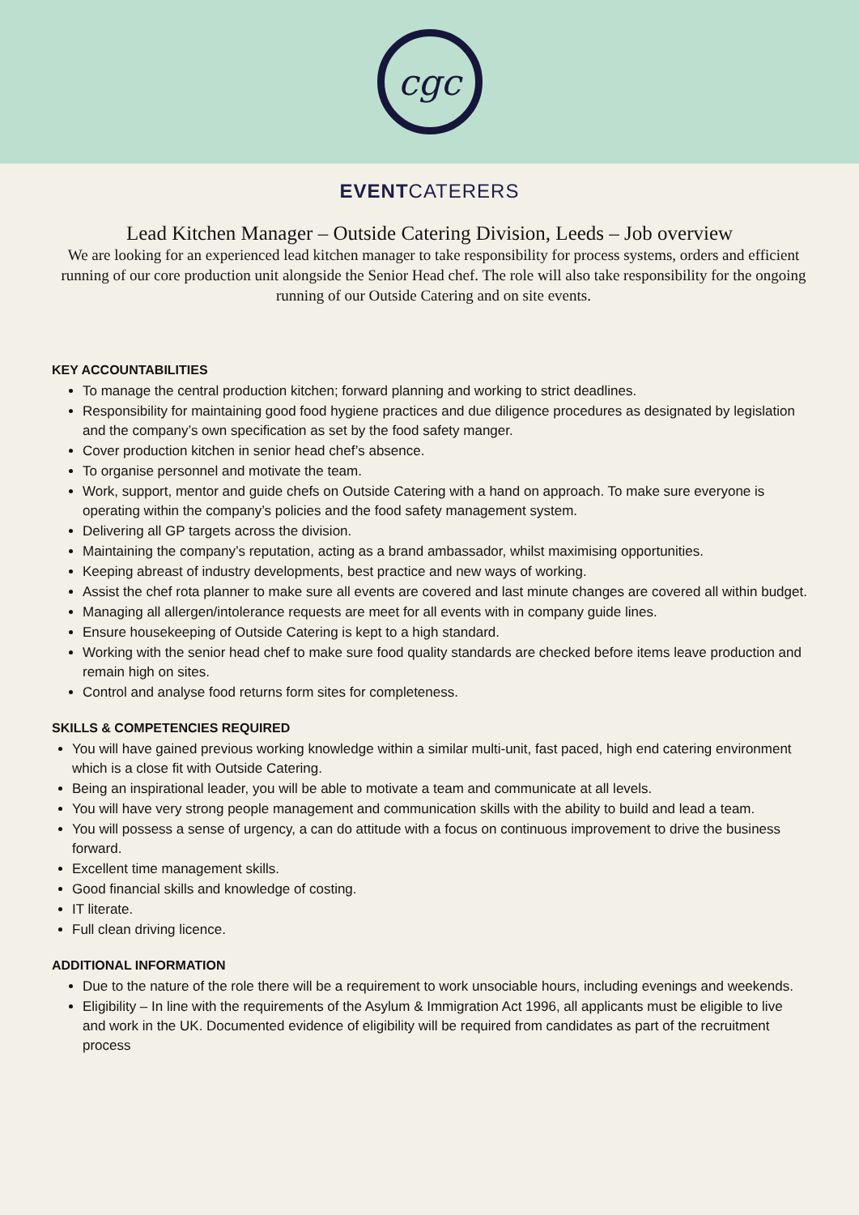cgc
EVENTCATERERS
Lead Kitchen Manager – Outside Catering Division, Leeds – Job overview
We are looking for an experienced lead kitchen manager to take responsibility for process systems, orders and efficient running of our core production unit alongside the Senior Head chef. The role will also take responsibility for the ongoing running of our Outside Catering and on site events.
KEY ACCOUNTABILITIES
To manage the central production kitchen; forward planning and working to strict deadlines.
Responsibility for maintaining good food hygiene practices and due diligence procedures as designated by legislation and the company’s own specification as set by the food safety manger.
Cover production kitchen in senior head chef’s absence.
To organise personnel and motivate the team.
Work, support, mentor and guide chefs on Outside Catering with a hand on approach. To make sure everyone is operating within the company’s policies and the food safety management system.
Delivering all GP targets across the division.
Maintaining the company’s reputation, acting as a brand ambassador, whilst maximising opportunities.
Keeping abreast of industry developments, best practice and new ways of working.
Assist the chef rota planner to make sure all events are covered and last minute changes are covered all within budget.
Managing all allergen/intolerance requests are meet for all events with in company guide lines.
Ensure housekeeping of Outside Catering is kept to a high standard.
Working with the senior head chef to make sure food quality standards are checked before items leave production and remain high on sites.
Control and analyse food returns form sites for completeness.
SKILLS & COMPETENCIES REQUIRED
You will have gained previous working knowledge within a similar multi-unit, fast paced, high end catering environment which is a close fit with Outside Catering.
Being an inspirational leader, you will be able to motivate a team and communicate at all levels.
You will have very strong people management and communication skills with the ability to build and lead a team.
You will possess a sense of urgency, a can do attitude with a focus on continuous improvement to drive the business forward.
Excellent time management skills.
Good financial skills and knowledge of costing.
IT literate.
Full clean driving licence.
ADDITIONAL INFORMATION
Due to the nature of the role there will be a requirement to work unsociable hours, including evenings and weekends.
Eligibility – In line with the requirements of the Asylum & Immigration Act 1996, all applicants must be eligible to live and work in the UK. Documented evidence of eligibility will be required from candidates as part of the recruitment process